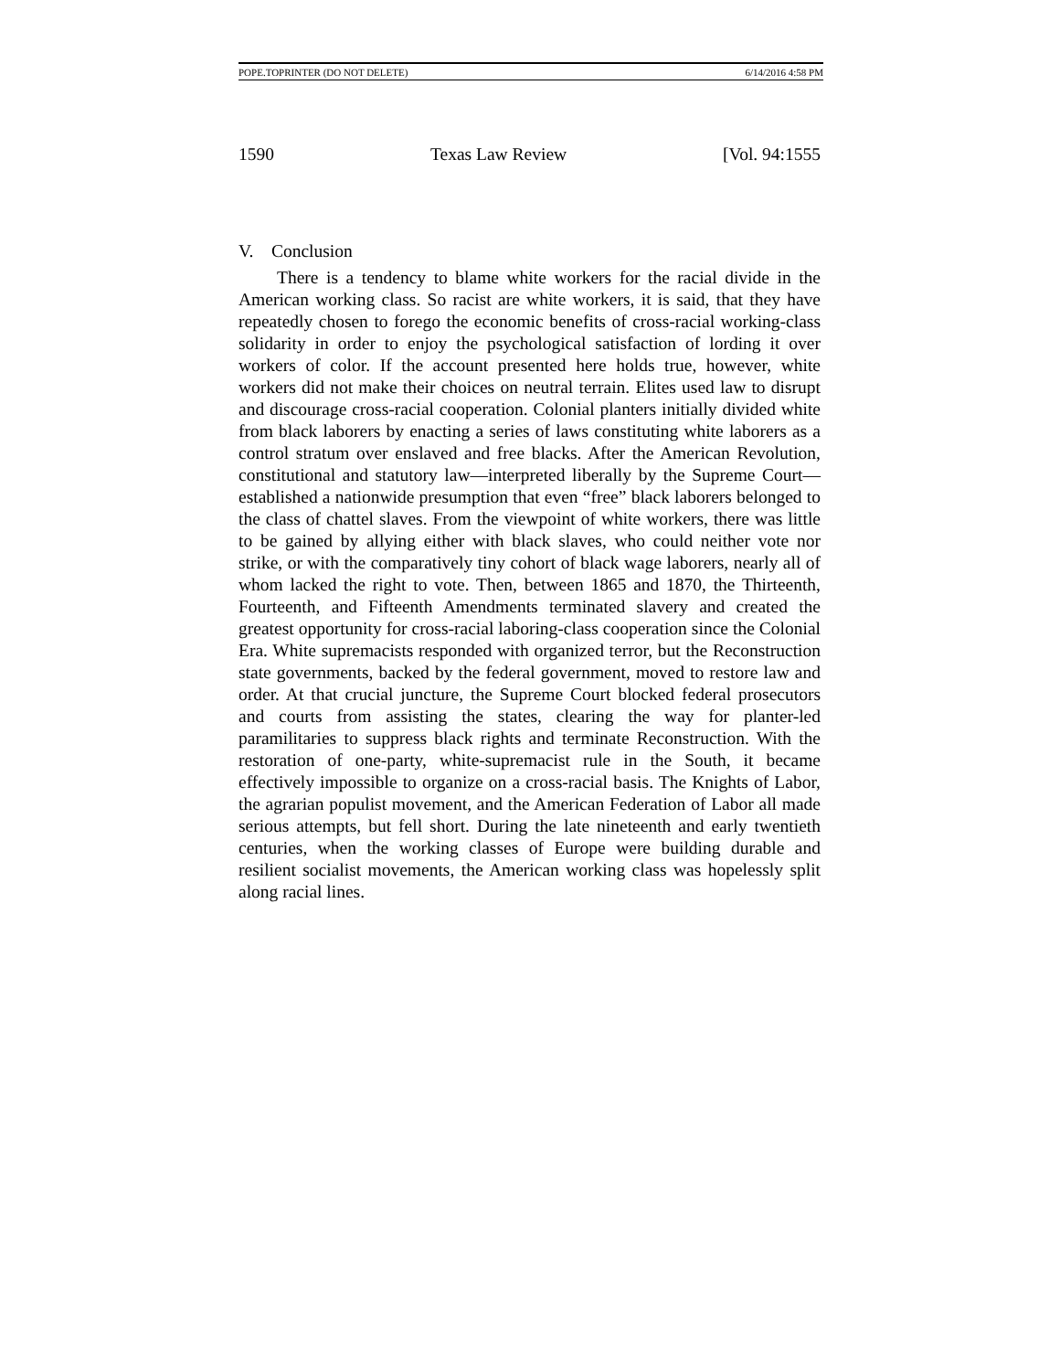POPE.TOPRINTER (DO NOT DELETE) 6/14/2016 4:58 PM
1590 Texas Law Review [Vol. 94:1555
V. Conclusion
There is a tendency to blame white workers for the racial divide in the American working class. So racist are white workers, it is said, that they have repeatedly chosen to forego the economic benefits of cross-racial working-class solidarity in order to enjoy the psychological satisfaction of lording it over workers of color. If the account presented here holds true, however, white workers did not make their choices on neutral terrain. Elites used law to disrupt and discourage cross-racial cooperation. Colonial planters initially divided white from black laborers by enacting a series of laws constituting white laborers as a control stratum over enslaved and free blacks. After the American Revolution, constitutional and statutory law—interpreted liberally by the Supreme Court—established a nationwide presumption that even “free” black laborers belonged to the class of chattel slaves. From the viewpoint of white workers, there was little to be gained by allying either with black slaves, who could neither vote nor strike, or with the comparatively tiny cohort of black wage laborers, nearly all of whom lacked the right to vote. Then, between 1865 and 1870, the Thirteenth, Fourteenth, and Fifteenth Amendments terminated slavery and created the greatest opportunity for cross-racial laboring-class cooperation since the Colonial Era. White supremacists responded with organized terror, but the Reconstruction state governments, backed by the federal government, moved to restore law and order. At that crucial juncture, the Supreme Court blocked federal prosecutors and courts from assisting the states, clearing the way for planter-led paramilitaries to suppress black rights and terminate Reconstruction. With the restoration of one-party, white-supremacist rule in the South, it became effectively impossible to organize on a cross-racial basis. The Knights of Labor, the agrarian populist movement, and the American Federation of Labor all made serious attempts, but fell short. During the late nineteenth and early twentieth centuries, when the working classes of Europe were building durable and resilient socialist movements, the American working class was hopelessly split along racial lines.